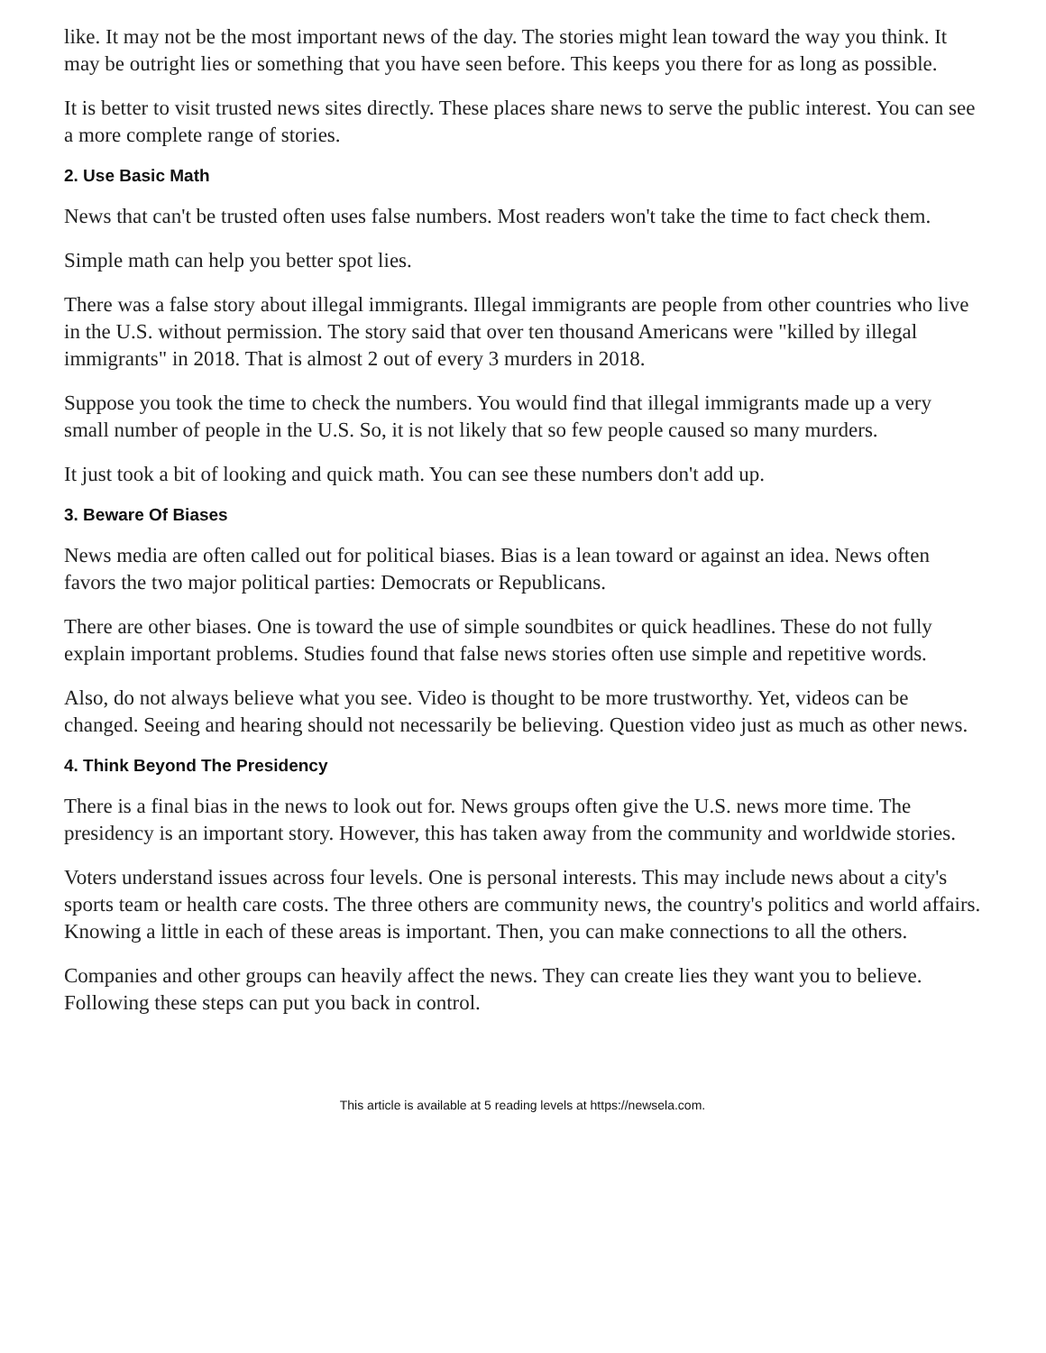like. It may not be the most important news of the day. The stories might lean toward the way you think. It may be outright lies or something that you have seen before. This keeps you there for as long as possible.
It is better to visit trusted news sites directly. These places share news to serve the public interest. You can see a more complete range of stories.
2. Use Basic Math
News that can't be trusted often uses false numbers. Most readers won't take the time to fact check them.
Simple math can help you better spot lies.
There was a false story about illegal immigrants. Illegal immigrants are people from other countries who live in the U.S. without permission. The story said that over ten thousand Americans were "killed by illegal immigrants" in 2018. That is almost 2 out of every 3 murders in 2018.
Suppose you took the time to check the numbers. You would find that illegal immigrants made up a very small number of people in the U.S. So, it is not likely that so few people caused so many murders.
It just took a bit of looking and quick math. You can see these numbers don't add up.
3. Beware Of Biases
News media are often called out for political biases. Bias is a lean toward or against an idea. News often favors the two major political parties: Democrats or Republicans.
There are other biases. One is toward the use of simple soundbites or quick headlines. These do not fully explain important problems. Studies found that false news stories often use simple and repetitive words.
Also, do not always believe what you see. Video is thought to be more trustworthy. Yet, videos can be changed. Seeing and hearing should not necessarily be believing. Question video just as much as other news.
4. Think Beyond The Presidency
There is a final bias in the news to look out for. News groups often give the U.S. news more time. The presidency is an important story. However, this has taken away from the community and worldwide stories.
Voters understand issues across four levels. One is personal interests. This may include news about a city's sports team or health care costs. The three others are community news, the country's politics and world affairs. Knowing a little in each of these areas is important. Then, you can make connections to all the others.
Companies and other groups can heavily affect the news. They can create lies they want you to believe. Following these steps can put you back in control.
This article is available at 5 reading levels at https://newsela.com.